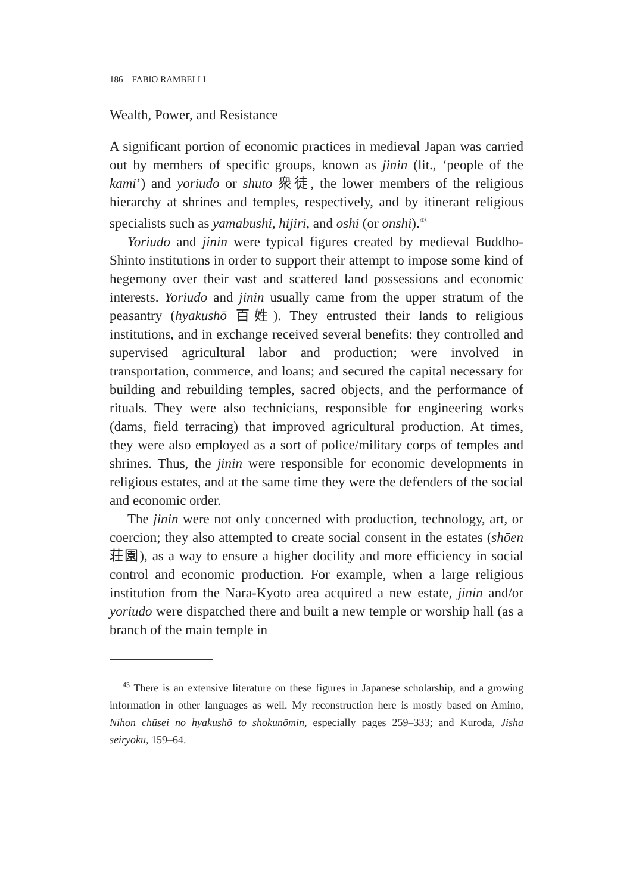186 FABIO RAMBELLI
Wealth, Power, and Resistance
A significant portion of economic practices in medieval Japan was carried out by members of specific groups, known as jinin (lit., ‘people of the kami’) and yoriudo or shuto 衆徒, the lower members of the religious hierarchy at shrines and temples, respectively, and by itinerant religious specialists such as yamabushi, hijiri, and oshi (or onshi).<sup>43</sup>
Yoriudo and jinin were typical figures created by medieval Buddho-Shinto institutions in order to support their attempt to impose some kind of hegemony over their vast and scattered land possessions and economic interests. Yoriudo and jinin usually came from the upper stratum of the peasantry (hyakushō 百姓). They entrusted their lands to religious institutions, and in exchange received several benefits: they controlled and supervised agricultural labor and production; were involved in transportation, commerce, and loans; and secured the capital necessary for building and rebuilding temples, sacred objects, and the performance of rituals. They were also technicians, responsible for engineering works (dams, field terracing) that improved agricultural production. At times, they were also employed as a sort of police/military corps of temples and shrines. Thus, the jinin were responsible for economic developments in religious estates, and at the same time they were the defenders of the social and economic order.
The jinin were not only concerned with production, technology, art, or coercion; they also attempted to create social consent in the estates (shōen 荘園), as a way to ensure a higher docility and more efficiency in social control and economic production. For example, when a large religious institution from the Nara-Kyoto area acquired a new estate, jinin and/or yoriudo were dispatched there and built a new temple or worship hall (as a branch of the main temple in
<sup>43</sup> There is an extensive literature on these figures in Japanese scholarship, and a growing information in other languages as well. My reconstruction here is mostly based on Amino, Nihon chūsei no hyakushō to shokunōmin, especially pages 259–333; and Kuroda, Jisha seiryoku, 159–64.